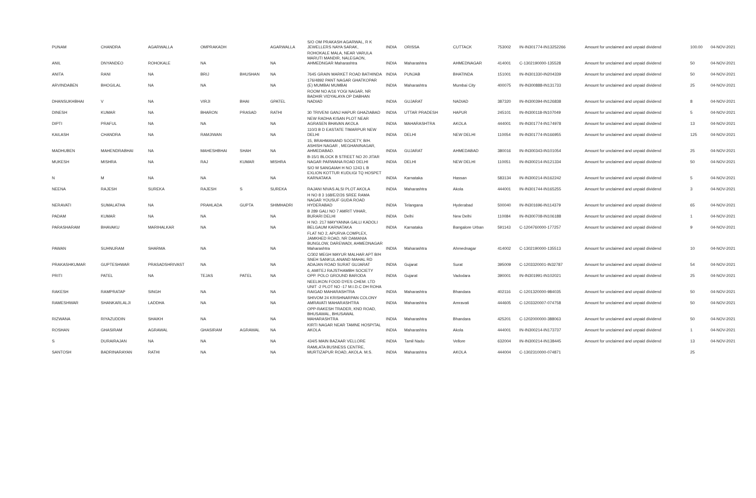| PUNAM | CHANDRA | AGARWALLA | OMPRAKADH | | AGARWALLA | S/O OM PRAKASH AGARWAL, R K JEWELLERS NAYA SARAK, | INDIA | ORISSA | CUTTACK | 753002 | IN-IN301774-IN13252266 | Amount for unclaimed and unpaid dividend | 100.00 | 04-NOV-2021 |
| ANIL | DNYANDEO | ROHOKALE | NA | | NA | ROHOKALE MALA, NEAR VARULA MARUTI MANDIR, NALEGAON, AHMEDNGAR Maharashtra | INDIA | Maharashtra | AHMEDNAGAR | 414001 | C-1302190000-135528 | Amount for unclaimed and unpaid dividend | 50 | 04-NOV-2021 |
| ANITA | RANI | NA | BRIJ | BHUSHAN | NA | 7645 GRAIN MARKET ROAD BATHINDA | INDIA | PUNJAB | BHATINDA | 151001 | IN-IN301330-IN204339 | Amount for unclaimed and unpaid dividend | 50 | 04-NOV-2021 |
| ARVINDABEN | BHOGILAL | NA | NA | | NA | 176/4892 PANT NAGAR GHATKOPAR (E) MUMBAI MUMBAI | INDIA | Maharashtra | Mumbai City | 400075 | IN-IN300888-IN131733 | Amount for unclaimed and unpaid dividend | 25 | 04-NOV-2021 |
| DHANSUKHBHAI | V | NA | VIRJI | BHAI | GPATEL | ROOM NO A/16 YOGI NAGAR, NR BADHIR VIDYALAYA OP DABHAN NADIAD | INDIA | GUJARAT | NADIAD | 387320 | IN-IN300394-IN126838 | Amount for unclaimed and unpaid dividend | 8 | 04-NOV-2021 |
| DINESH | KUMAR | NA | BHARON | PRASAD | RATHI | 30 TRIVENI GANJ HAPUR GHAZIABAD | INDIA | UTTAR PRADESH | HAPUR | 245101 | IN-IN300118-IN107049 | Amount for unclaimed and unpaid dividend | 5 | 04-NOV-2021 |
| DIPTI | PRAFUL | NA | NA | | NA | NEW RADHA KISAN PLOT NEAR AGRASEN BHAVAN AKOLA | INDIA | MAHARASHTRA | AKOLA | 444001 | IN-IN301774-IN174978 | Amount for unclaimed and unpaid dividend | 13 | 04-NOV-2021 |
| KAILASH | CHANDRA | NA | RAMJIWAN | | NA | 110/3 B D EASTATE TIMARPUR NEW DELHI | INDIA | DELHI | NEW DELHI | 110054 | IN-IN301774-IN166955 | Amount for unclaimed and unpaid dividend | 125 | 04-NOV-2021 |
| MADHUBEN | MAHENDRABHAI | NA | MAHESHBHAI | SHAH | NA | 15, BRAHMANAND SOCIETY, B/H. ASHISH NAGAR , MEGHANINAGAR, AHMEDABAD. | INDIA | GUJARAT | AHMEDABAD | 380016 | IN-IN300343-IN101054 | Amount for unclaimed and unpaid dividend | 25 | 04-NOV-2021 |
| MUKESH | MISHRA | NA | RAJ | KUMAR | MISHRA | B-15/1 BLOCK B STREET NO 20 JITAR NAGAR PARWANA ROAD DELHI | INDIA | DELHI | NEW DELHI | 110051 | IN-IN300214-IN121334 | Amount for unclaimed and unpaid dividend | 50 | 04-NOV-2021 |
| N | M | NA | NA | | NA | S/O M SANGAIAH H NO 1243 L B EXLION KOTTUR KUDLIGI TQ HOSPET KARNATAKA | INDIA | Karnataka | Hassan | 583134 | IN-IN300214-IN162242 | Amount for unclaimed and unpaid dividend | 5 | 04-NOV-2021 |
| NEENA | RAJESH | SUREKA | RAJESH | S | SUREKA | RAJANI NIVAS ALSI PLOT AKOLA | INDIA | Maharashtra | Akola | 444001 | IN-IN301744-IN165255 | Amount for unclaimed and unpaid dividend | 3 | 04-NOV-2021 |
| NERAVATI | SUMALATHA | NA | PRAHLADA | GUPTA | SHIMHADRI | H NO 8 3 168/E/2/26 SREE RAMA NAGAR YOUSUF GUDA ROAD HYDERABAD | INDIA | Telangana | Hyderabad | 500040 | IN-IN301696-IN114379 | Amount for unclaimed and unpaid dividend | 65 | 04-NOV-2021 |
| PADAM | KUMAR | NA | NA | | NA | B 289 GALI NO 7 AMRIT VIHAR, BURARI DELHI | INDIA | Delhi | New Delhi | 110084 | IN-IN300708-IN106188 | Amount for unclaimed and unpaid dividend | 1 | 04-NOV-2021 |
| PARASHARAM | BHAVAKU | MARIHALKAR | NA | | NA | H NO. 217 MAYYANNA GALLI KADOLI BELGAUM KARNATAKA | INDIA | Karnataka | Bangalore Urban | 591143 | C-1204760000-177257 | Amount for unclaimed and unpaid dividend | 9 | 04-NOV-2021 |
| PAWAN | SUHNURAM | SHARMA | NA | | NA | FLAT NO 2, APURVA COMPLEX, JAMKHED ROAD, NR DAMANIA BUNGLOW, DAREWADI, AHMEDNAGAR Maharashtra | INDIA | Maharashtra | Ahmednagar | 414002 | C-1302190000-135513 | Amount for unclaimed and unpaid dividend | 10 | 04-NOV-2021 |
| PRAKASHKUMAR | GUPTESHWAR | PRASADSHRIVAST | NA | | NA | C/302 MEGH MAYUR MALHAR APT B/H SNEH SANKUL ANAND MAHAL RD ADAJAN ROAD SURAT GUJARAT | INDIA | Gujarat | Surat | 395009 | C-1203320001-IN32787 | Amount for unclaimed and unpaid dividend | 54 | 04-NOV-2021 |
| PRITI | PATEL | NA | TEJAS | PATEL | NA | 6, AMITEJ RAJSTHAMBH SOCIETY OPP. POLO GROUND BARODA | INDIA | Gujarat | Vadodara | 390001 | IN-IN301991-IN102021 | Amount for unclaimed and unpaid dividend | 25 | 04-NOV-2021 |
| RAKESH | RAMPRATAP | SINGH | NA | | NA | NEELIKON FOOD DYES CHEM. LTD UNIT -2 PLOT NO -17 M.I.D.C DH ROHA RAIGAD MAHARASHTRA | INDIA | Maharashtra | Bhandara | 402116 | C-1201320000-984035 | Amount for unclaimed and unpaid dividend | 50 | 04-NOV-2021 |
| RAMESHWAR | SHANKARLALJI | LADDHA | NA | | NA | SHIVOM 24 KRISHNARPAN COLONY AMRAVATI MAHARASHTRA | INDIA | Maharashtra | Amravati | 444605 | C-1203320007-074758 | Amount for unclaimed and unpaid dividend | 50 | 04-NOV-2021 |
| RIZWANA | RIYAZUDDIN | SHAIKH | NA | | NA | OPP-RAKESH TRADER, KND ROAD, BHUSAWAL, BHUSAWAL MAHARASHTRA | INDIA | Maharashtra | Bhandara | 425201 | C-1202000000-388063 | Amount for unclaimed and unpaid dividend | 50 | 04-NOV-2021 |
| ROSHAN | GHASIRAM | AGRAWAL | GHASIRAM | AGRAWAL | NA | KIRTI NAGAR NEAR TAMNE HOSPITAL AKOLA | INDIA | Maharashtra | Akola | 444001 | IN-IN300214-IN173737 | Amount for unclaimed and unpaid dividend | 1 | 04-NOV-2021 |
| S | DURAIRAJAN | NA | NA | | NA | 434/5 MAIN BAZAAR VELLORE | INDIA | Tamil Nadu | Vellore | 632004 | IN-IN300214-IN138445 | Amount for unclaimed and unpaid dividend | 13 | 04-NOV-2021 |
| SANTOSH | BADRINARAYAN | RATHI | NA | | NA | RAMLATA BUSNESS CENTRE, MURTIZAPUR ROAD, AKOLA. M.S. | INDIA | Maharashtra | AKOLA | 444004 | C-1302310000-074871 | | 25 | |